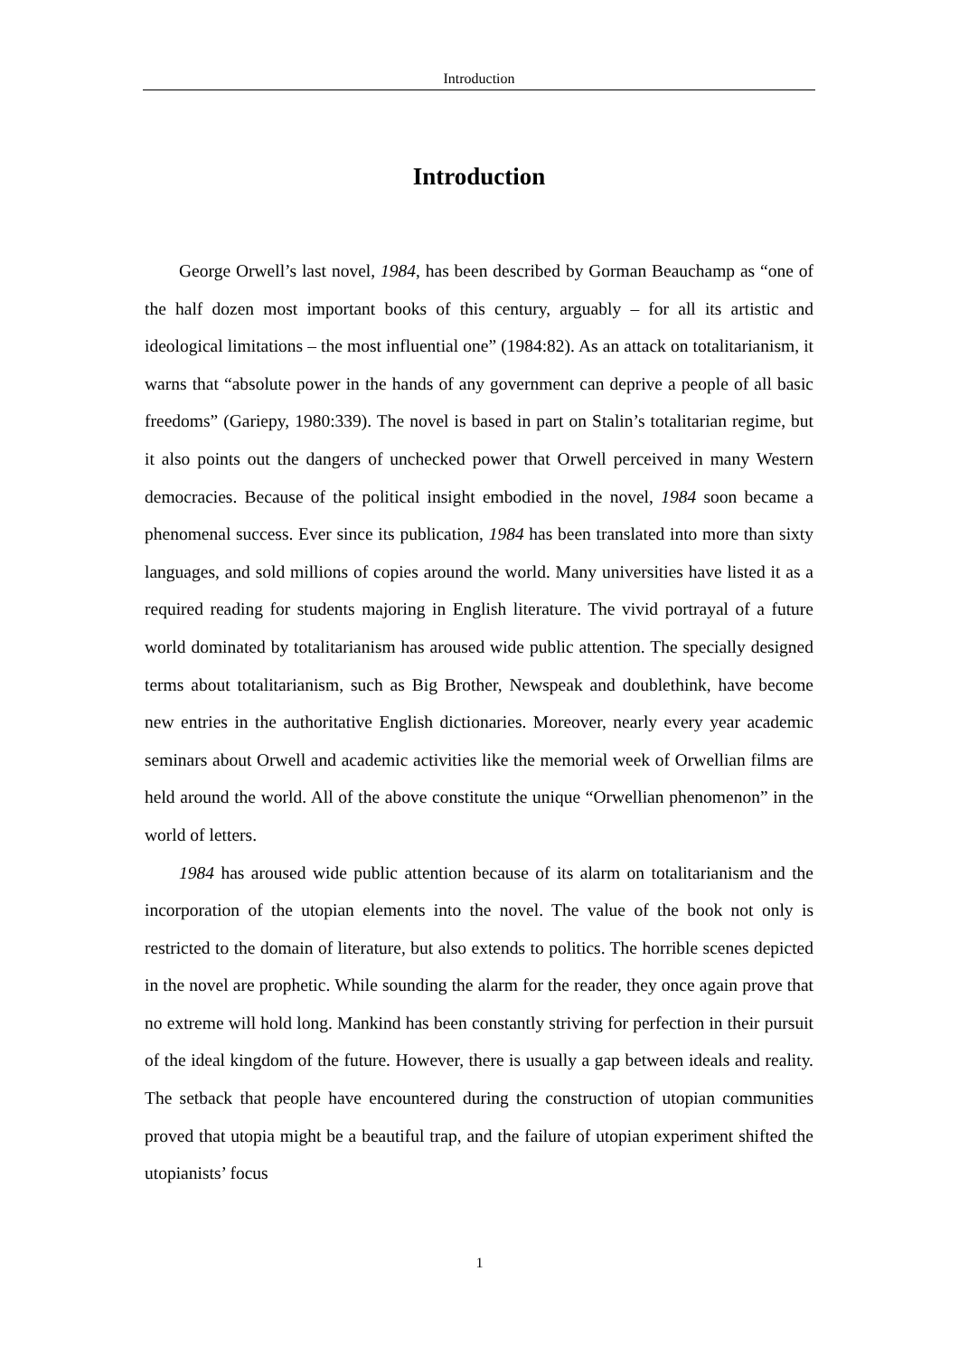Introduction
Introduction
George Orwell’s last novel, 1984, has been described by Gorman Beauchamp as “one of the half dozen most important books of this century, arguably – for all its artistic and ideological limitations – the most influential one” (1984:82). As an attack on totalitarianism, it warns that “absolute power in the hands of any government can deprive a people of all basic freedoms” (Gariepy, 1980:339). The novel is based in part on Stalin’s totalitarian regime, but it also points out the dangers of unchecked power that Orwell perceived in many Western democracies. Because of the political insight embodied in the novel, 1984 soon became a phenomenal success. Ever since its publication, 1984 has been translated into more than sixty languages, and sold millions of copies around the world. Many universities have listed it as a required reading for students majoring in English literature. The vivid portrayal of a future world dominated by totalitarianism has aroused wide public attention. The specially designed terms about totalitarianism, such as Big Brother, Newspeak and doublethink, have become new entries in the authoritative English dictionaries. Moreover, nearly every year academic seminars about Orwell and academic activities like the memorial week of Orwellian films are held around the world. All of the above constitute the unique “Orwellian phenomenon” in the world of letters.
1984 has aroused wide public attention because of its alarm on totalitarianism and the incorporation of the utopian elements into the novel. The value of the book not only is restricted to the domain of literature, but also extends to politics. The horrible scenes depicted in the novel are prophetic. While sounding the alarm for the reader, they once again prove that no extreme will hold long. Mankind has been constantly striving for perfection in their pursuit of the ideal kingdom of the future. However, there is usually a gap between ideals and reality. The setback that people have encountered during the construction of utopian communities proved that utopia might be a beautiful trap, and the failure of utopian experiment shifted the utopianists’ focus
1